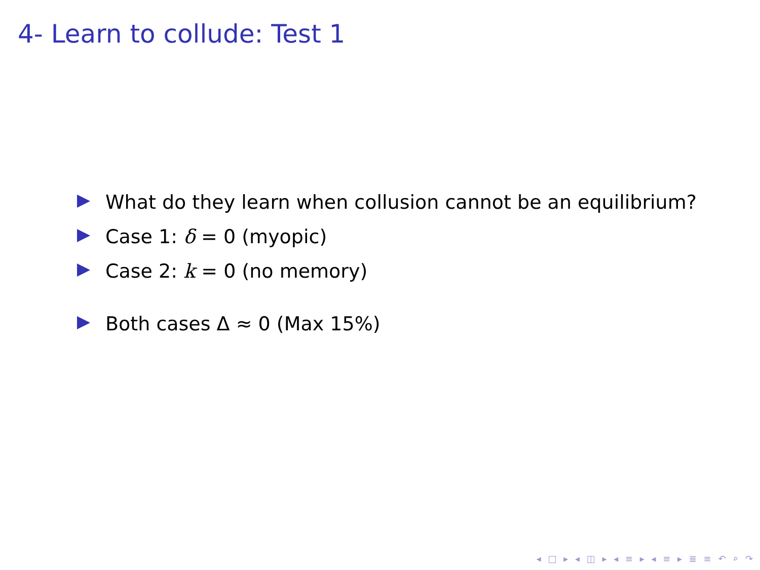4- Learn to collude: Test 1
What do they learn when collusion cannot be an equilibrium?
Case 1: δ = 0 (myopic)
Case 2: k = 0 (no memory)
Both cases Δ ≈ 0 (Max 15%)
◂ □ ▸ ◂ ◫ ▸ ◂ ≡ ▸ ◂ ≡ ▸ ≣ ≡ ↶ ⌕ ↷